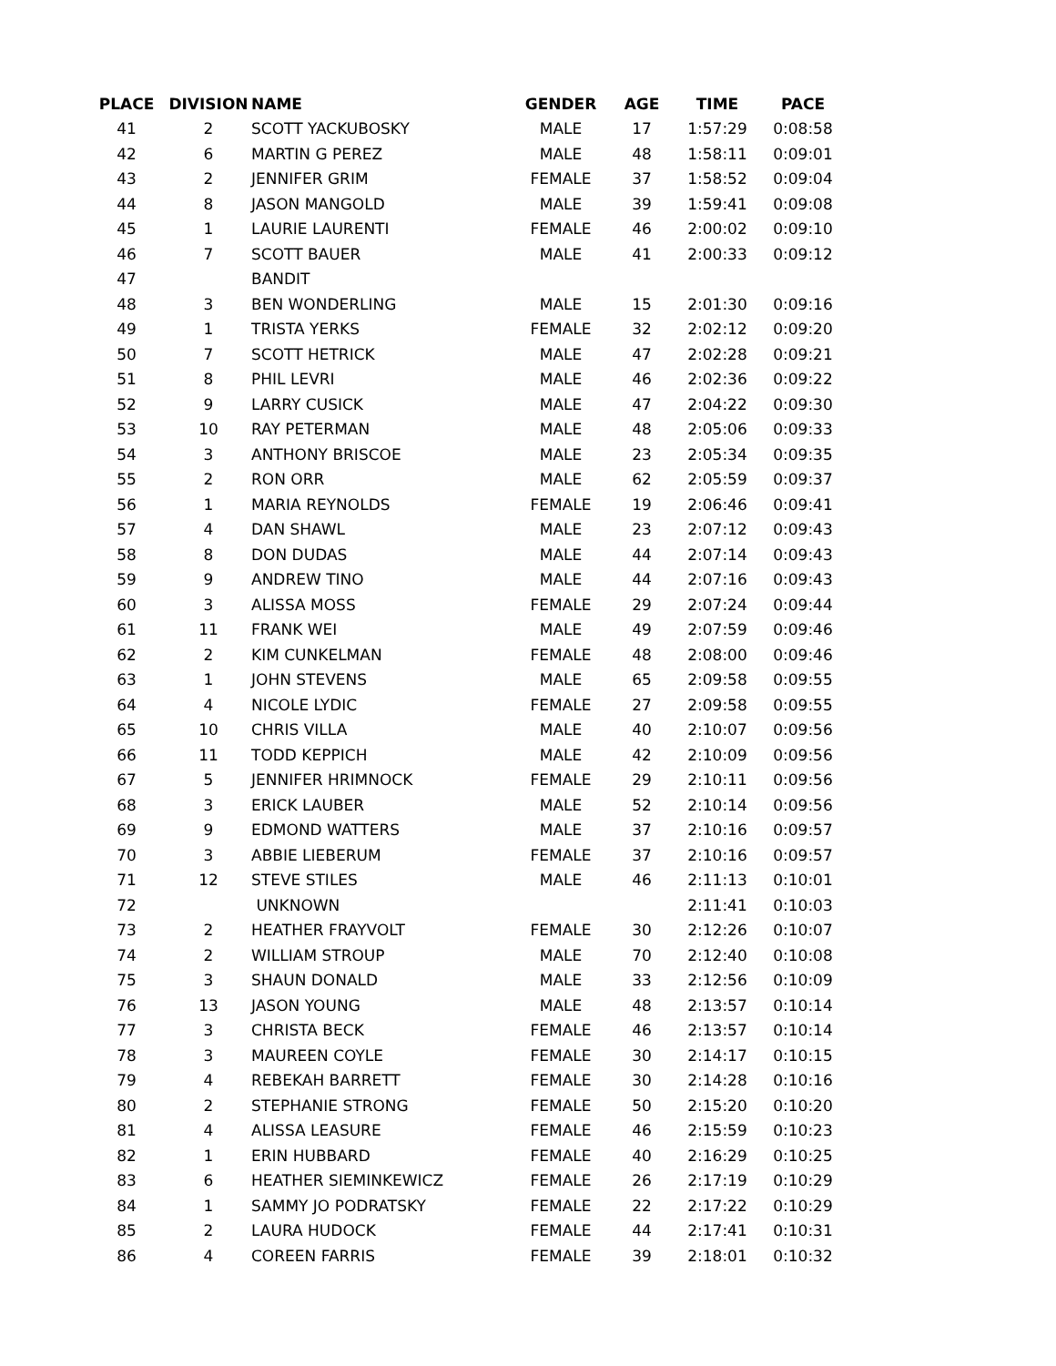| PLACE | DIVISION | NAME | GENDER | AGE | TIME | PACE |
| --- | --- | --- | --- | --- | --- | --- |
| 41 | 2 | SCOTT YACKUBOSKY | MALE | 17 | 1:57:29 | 0:08:58 |
| 42 | 6 | MARTIN G PEREZ | MALE | 48 | 1:58:11 | 0:09:01 |
| 43 | 2 | JENNIFER GRIM | FEMALE | 37 | 1:58:52 | 0:09:04 |
| 44 | 8 | JASON MANGOLD | MALE | 39 | 1:59:41 | 0:09:08 |
| 45 | 1 | LAURIE LAURENTI | FEMALE | 46 | 2:00:02 | 0:09:10 |
| 46 | 7 | SCOTT BAUER | MALE | 41 | 2:00:33 | 0:09:12 |
| 47 | | BANDIT | | | | |
| 48 | 3 | BEN WONDERLING | MALE | 15 | 2:01:30 | 0:09:16 |
| 49 | 1 | TRISTA YERKS | FEMALE | 32 | 2:02:12 | 0:09:20 |
| 50 | 7 | SCOTT HETRICK | MALE | 47 | 2:02:28 | 0:09:21 |
| 51 | 8 | PHIL LEVRI | MALE | 46 | 2:02:36 | 0:09:22 |
| 52 | 9 | LARRY CUSICK | MALE | 47 | 2:04:22 | 0:09:30 |
| 53 | 10 | RAY PETERMAN | MALE | 48 | 2:05:06 | 0:09:33 |
| 54 | 3 | ANTHONY BRISCOE | MALE | 23 | 2:05:34 | 0:09:35 |
| 55 | 2 | RON ORR | MALE | 62 | 2:05:59 | 0:09:37 |
| 56 | 1 | MARIA REYNOLDS | FEMALE | 19 | 2:06:46 | 0:09:41 |
| 57 | 4 | DAN SHAWL | MALE | 23 | 2:07:12 | 0:09:43 |
| 58 | 8 | DON DUDAS | MALE | 44 | 2:07:14 | 0:09:43 |
| 59 | 9 | ANDREW TINO | MALE | 44 | 2:07:16 | 0:09:43 |
| 60 | 3 | ALISSA MOSS | FEMALE | 29 | 2:07:24 | 0:09:44 |
| 61 | 11 | FRANK WEI | MALE | 49 | 2:07:59 | 0:09:46 |
| 62 | 2 | KIM CUNKELMAN | FEMALE | 48 | 2:08:00 | 0:09:46 |
| 63 | 1 | JOHN STEVENS | MALE | 65 | 2:09:58 | 0:09:55 |
| 64 | 4 | NICOLE LYDIC | FEMALE | 27 | 2:09:58 | 0:09:55 |
| 65 | 10 | CHRIS VILLA | MALE | 40 | 2:10:07 | 0:09:56 |
| 66 | 11 | TODD KEPPICH | MALE | 42 | 2:10:09 | 0:09:56 |
| 67 | 5 | JENNIFER HRIMNOCK | FEMALE | 29 | 2:10:11 | 0:09:56 |
| 68 | 3 | ERICK LAUBER | MALE | 52 | 2:10:14 | 0:09:56 |
| 69 | 9 | EDMOND WATTERS | MALE | 37 | 2:10:16 | 0:09:57 |
| 70 | 3 | ABBIE LIEBERUM | FEMALE | 37 | 2:10:16 | 0:09:57 |
| 71 | 12 | STEVE STILES | MALE | 46 | 2:11:13 | 0:10:01 |
| 72 | | UNKNOWN | | | 2:11:41 | 0:10:03 |
| 73 | 2 | HEATHER FRAYVOLT | FEMALE | 30 | 2:12:26 | 0:10:07 |
| 74 | 2 | WILLIAM STROUP | MALE | 70 | 2:12:40 | 0:10:08 |
| 75 | 3 | SHAUN DONALD | MALE | 33 | 2:12:56 | 0:10:09 |
| 76 | 13 | JASON YOUNG | MALE | 48 | 2:13:57 | 0:10:14 |
| 77 | 3 | CHRISTA BECK | FEMALE | 46 | 2:13:57 | 0:10:14 |
| 78 | 3 | MAUREEN COYLE | FEMALE | 30 | 2:14:17 | 0:10:15 |
| 79 | 4 | REBEKAH BARRETT | FEMALE | 30 | 2:14:28 | 0:10:16 |
| 80 | 2 | STEPHANIE STRONG | FEMALE | 50 | 2:15:20 | 0:10:20 |
| 81 | 4 | ALISSA LEASURE | FEMALE | 46 | 2:15:59 | 0:10:23 |
| 82 | 1 | ERIN HUBBARD | FEMALE | 40 | 2:16:29 | 0:10:25 |
| 83 | 6 | HEATHER SIEMINKEWICZ | FEMALE | 26 | 2:17:19 | 0:10:29 |
| 84 | 1 | SAMMY JO PODRATSKY | FEMALE | 22 | 2:17:22 | 0:10:29 |
| 85 | 2 | LAURA HUDOCK | FEMALE | 44 | 2:17:41 | 0:10:31 |
| 86 | 4 | COREEN FARRIS | FEMALE | 39 | 2:18:01 | 0:10:32 |